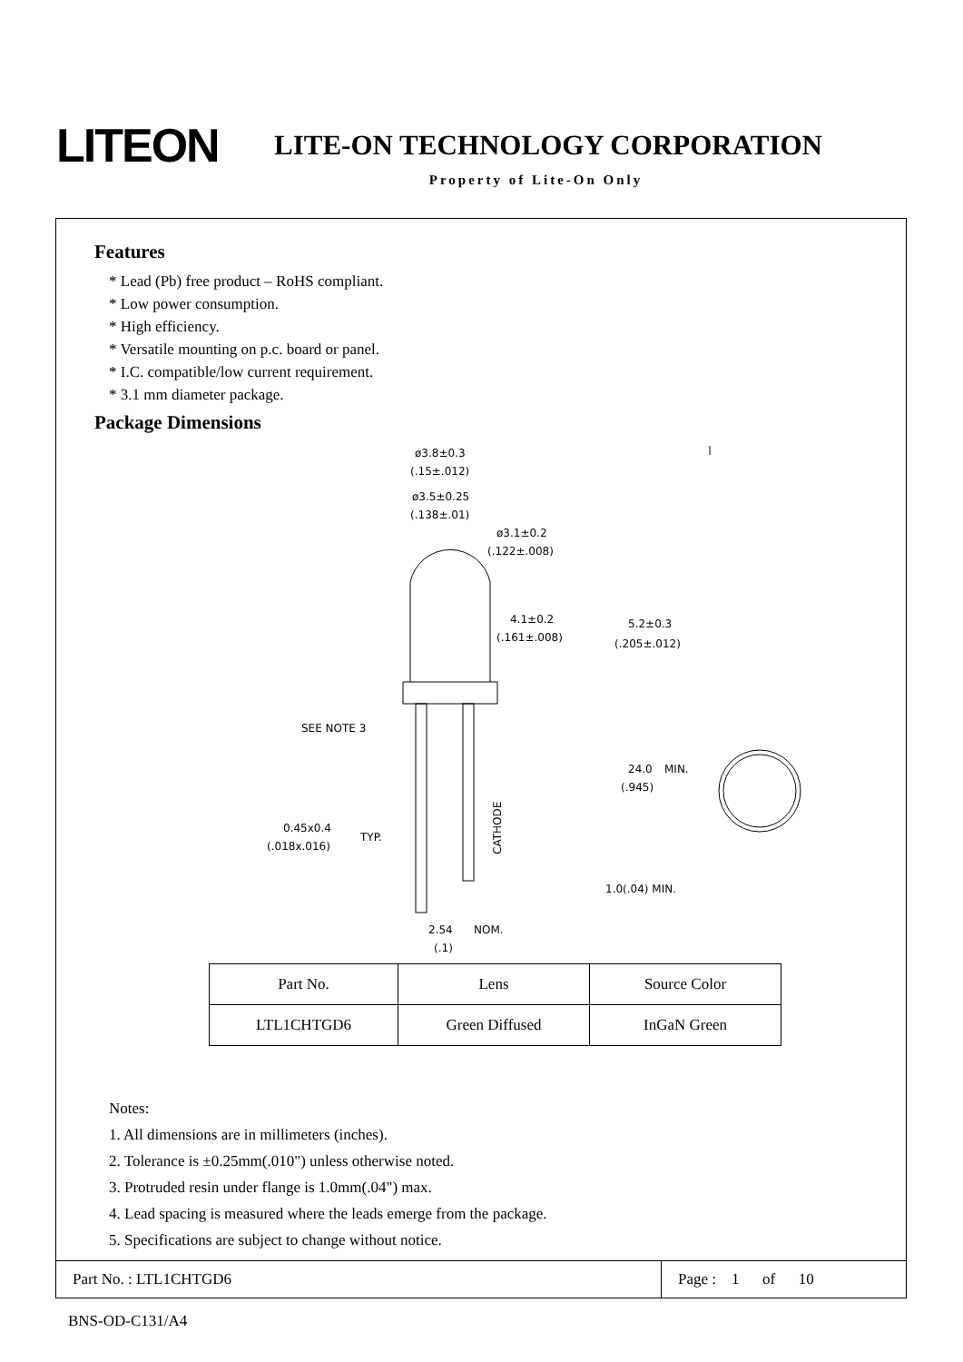LITEON
LITE-ON TECHNOLOGY CORPORATION
Property of Lite-On Only
Features
* Lead (Pb) free product – RoHS compliant.
* Low power consumption.
* High efficiency.
* Versatile mounting on p.c. board or panel.
* I.C. compatible/low current requirement.
* 3.1 mm diameter package.
Package Dimensions
ø3.8±0.3
(.15±.012)
ø3.5±0.25
(.138±.01)
ø3.1±0.2
(.122±.008)
4.1±0.2
(.161±.008)
5.2±0.3
(.205±.012)
SEE NOTE 3
24.0
(.945)
MIN.
0.45x0.4
(.018x.016)
TYP.
CATHODE
1.0(.04) MIN.
2.54
NOM.
(.1)
| Part No. | Lens | Source Color |
| LTL1CHTGD6 | Green Diffused | InGaN Green |
Notes:
1. All dimensions are in millimeters (inches).
2. Tolerance is ±0.25mm(.010") unless otherwise noted.
3. Protruded resin under flange is 1.0mm(.04") max.
4. Lead spacing is measured where the leads emerge from the package.
5. Specifications are subject to change without notice.
Part No. : LTL1CHTGD6 Page : 1 of 10
BNS-OD-C131/A4